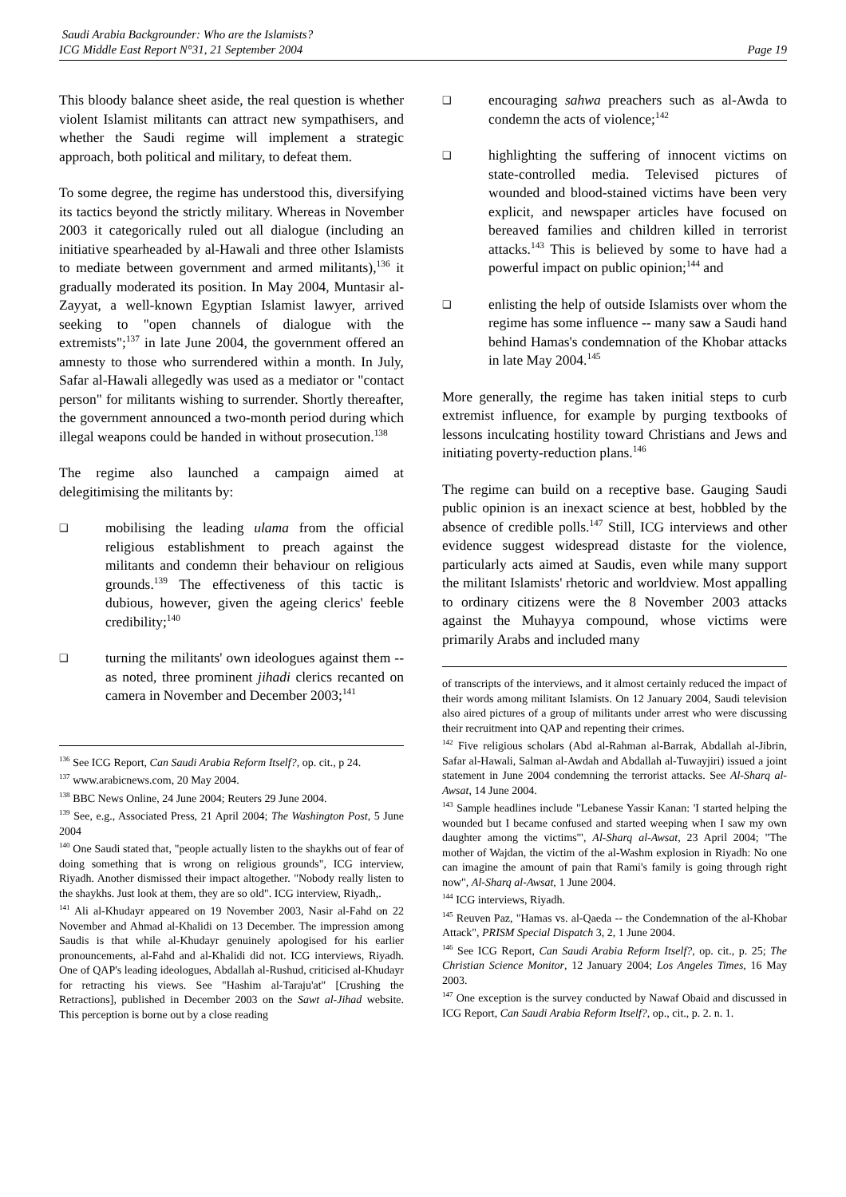Saudi Arabia Backgrounder: Who are the Islamists?
ICG Middle East Report N°31, 21 September 2004
Page 19
This bloody balance sheet aside, the real question is whether violent Islamist militants can attract new sympathisers, and whether the Saudi regime will implement a strategic approach, both political and military, to defeat them.
To some degree, the regime has understood this, diversifying its tactics beyond the strictly military. Whereas in November 2003 it categorically ruled out all dialogue (including an initiative spearheaded by al-Hawali and three other Islamists to mediate between government and armed militants),<sup>136</sup> it gradually moderated its position. In May 2004, Muntasir al-Zayyat, a well-known Egyptian Islamist lawyer, arrived seeking to "open channels of dialogue with the extremists";<sup>137</sup> in late June 2004, the government offered an amnesty to those who surrendered within a month. In July, Safar al-Hawali allegedly was used as a mediator or "contact person" for militants wishing to surrender. Shortly thereafter, the government announced a two-month period during which illegal weapons could be handed in without prosecution.<sup>138</sup>
The regime also launched a campaign aimed at delegitimising the militants by:
❑
mobilising the leading ulama from the official religious establishment to preach against the militants and condemn their behaviour on religious grounds.<sup>139</sup> The effectiveness of this tactic is dubious, however, given the ageing clerics' feeble credibility;<sup>140</sup>
❑
turning the militants' own ideologues against them -- as noted, three prominent jihadi clerics recanted on camera in November and December 2003;<sup>141</sup>
<sup>136</sup> See ICG Report, Can Saudi Arabia Reform Itself?, op. cit., p 24.
<sup>137</sup> www.arabicnews.com, 20 May 2004.
<sup>138</sup> BBC News Online, 24 June 2004; Reuters 29 June 2004.
<sup>139</sup> See, e.g., Associated Press, 21 April 2004; The Washington Post, 5 June 2004
<sup>140</sup> One Saudi stated that, "people actually listen to the shaykhs out of fear of doing something that is wrong on religious grounds", ICG interview, Riyadh. Another dismissed their impact altogether. "Nobody really listen to the shaykhs. Just look at them, they are so old". ICG interview, Riyadh,.
<sup>141</sup> Ali al-Khudayr appeared on 19 November 2003, Nasir al-Fahd on 22 November and Ahmad al-Khalidi on 13 December. The impression among Saudis is that while al-Khudayr genuinely apologised for his earlier pronouncements, al-Fahd and al-Khalidi did not. ICG interviews, Riyadh. One of QAP's leading ideologues, Abdallah al-Rushud, criticised al-Khudayr for retracting his views. See "Hashim al-Taraju'at" [Crushing the Retractions], published in December 2003 on the Sawt al-Jihad website. This perception is borne out by a close reading
❑
encouraging sahwa preachers such as al-Awda to condemn the acts of violence;<sup>142</sup>
❑
highlighting the suffering of innocent victims on state-controlled media. Televised pictures of wounded and blood-stained victims have been very explicit, and newspaper articles have focused on bereaved families and children killed in terrorist attacks.<sup>143</sup> This is believed by some to have had a powerful impact on public opinion;<sup>144</sup> and
❑
enlisting the help of outside Islamists over whom the regime has some influence -- many saw a Saudi hand behind Hamas's condemnation of the Khobar attacks in late May 2004.<sup>145</sup>
More generally, the regime has taken initial steps to curb extremist influence, for example by purging textbooks of lessons inculcating hostility toward Christians and Jews and initiating poverty-reduction plans.<sup>146</sup>
The regime can build on a receptive base. Gauging Saudi public opinion is an inexact science at best, hobbled by the absence of credible polls.<sup>147</sup> Still, ICG interviews and other evidence suggest widespread distaste for the violence, particularly acts aimed at Saudis, even while many support the militant Islamists' rhetoric and worldview. Most appalling to ordinary citizens were the 8 November 2003 attacks against the Muhayya compound, whose victims were primarily Arabs and included many
of transcripts of the interviews, and it almost certainly reduced the impact of their words among militant Islamists. On 12 January 2004, Saudi television also aired pictures of a group of militants under arrest who were discussing their recruitment into QAP and repenting their crimes.
<sup>142</sup> Five religious scholars (Abd al-Rahman al-Barrak, Abdallah al-Jibrin, Safar al-Hawali, Salman al-Awdah and Abdallah al-Tuwayjiri) issued a joint statement in June 2004 condemning the terrorist attacks. See Al-Sharq al-Awsat, 14 June 2004.
<sup>143</sup> Sample headlines include "Lebanese Yassir Kanan: 'I started helping the wounded but I became confused and started weeping when I saw my own daughter among the victims'", Al-Sharq al-Awsat, 23 April 2004; "The mother of Wajdan, the victim of the al-Washm explosion in Riyadh: No one can imagine the amount of pain that Rami's family is going through right now", Al-Sharq al-Awsat, 1 June 2004.
<sup>144</sup> ICG interviews, Riyadh.
<sup>145</sup> Reuven Paz, "Hamas vs. al-Qaeda -- the Condemnation of the al-Khobar Attack", PRISM Special Dispatch 3, 2, 1 June 2004.
<sup>146</sup> See ICG Report, Can Saudi Arabia Reform Itself?, op. cit., p. 25; The Christian Science Monitor, 12 January 2004; Los Angeles Times, 16 May 2003.
<sup>147</sup> One exception is the survey conducted by Nawaf Obaid and discussed in ICG Report, Can Saudi Arabia Reform Itself?, op., cit., p. 2. n. 1.